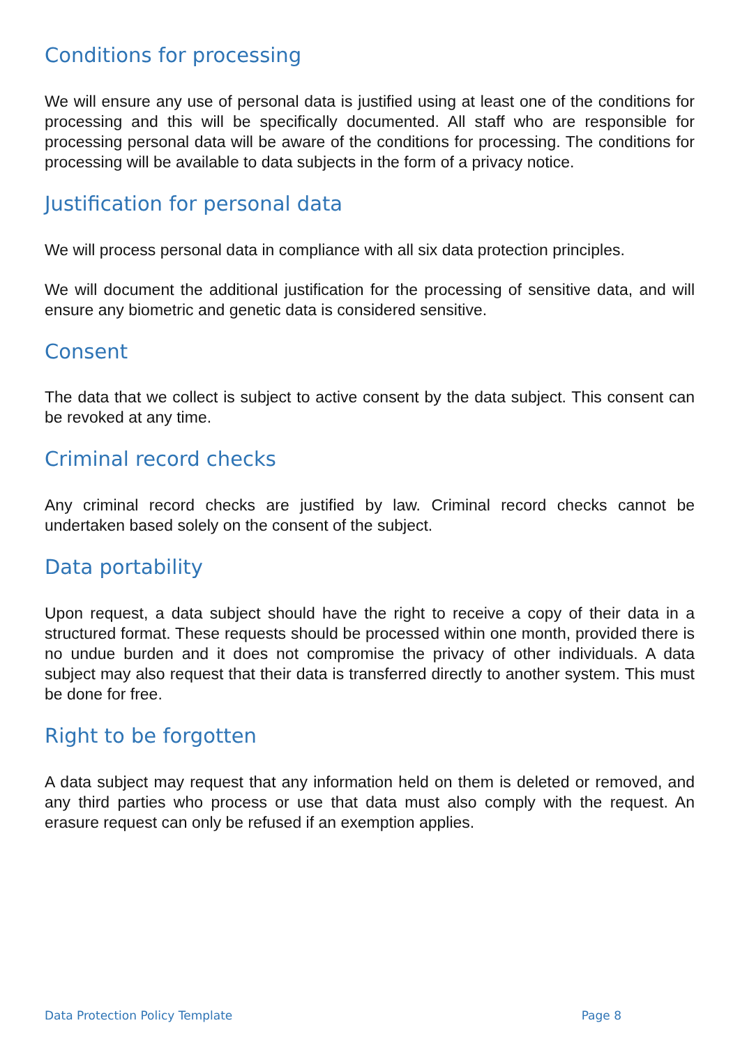Conditions for processing
We will ensure any use of personal data is justified using at least one of the conditions for processing and this will be specifically documented. All staff who are responsible for processing personal data will be aware of the conditions for processing. The conditions for processing will be available to data subjects in the form of a privacy notice.
Justification for personal data
We will process personal data in compliance with all six data protection principles.
We will document the additional justification for the processing of sensitive data, and will ensure any biometric and genetic data is considered sensitive.
Consent
The data that we collect is subject to active consent by the data subject. This consent can be revoked at any time.
Criminal record checks
Any criminal record checks are justified by law. Criminal record checks cannot be undertaken based solely on the consent of the subject.
Data portability
Upon request, a data subject should have the right to receive a copy of their data in a structured format. These requests should be processed within one month, provided there is no undue burden and it does not compromise the privacy of other individuals. A data subject may also request that their data is transferred directly to another system. This must be done for free.
Right to be forgotten
A data subject may request that any information held on them is deleted or removed, and any third parties who process or use that data must also comply with the request. An erasure request can only be refused if an exemption applies.
Data Protection Policy Template Page 8